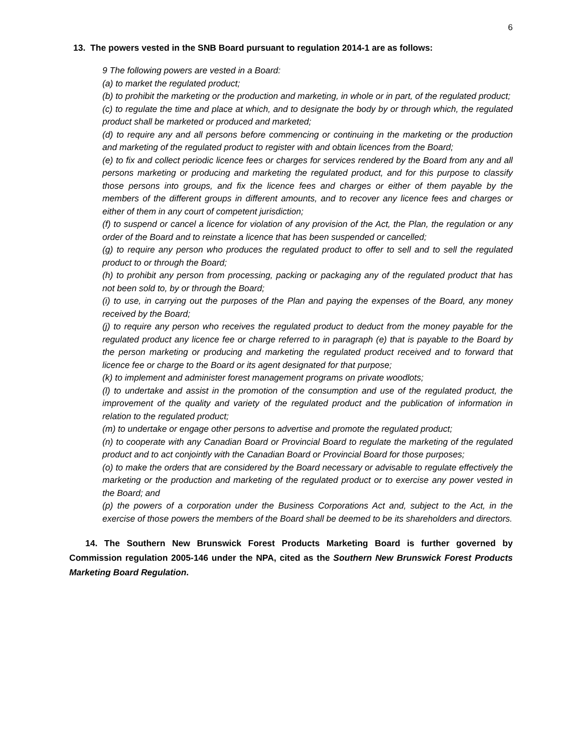6
13. The powers vested in the SNB Board pursuant to regulation 2014-1 are as follows:
9 The following powers are vested in a Board:
(a) to market the regulated product;
(b) to prohibit the marketing or the production and marketing, in whole or in part, of the regulated product;
(c) to regulate the time and place at which, and to designate the body by or through which, the regulated product shall be marketed or produced and marketed;
(d) to require any and all persons before commencing or continuing in the marketing or the production and marketing of the regulated product to register with and obtain licences from the Board;
(e) to fix and collect periodic licence fees or charges for services rendered by the Board from any and all persons marketing or producing and marketing the regulated product, and for this purpose to classify those persons into groups, and fix the licence fees and charges or either of them payable by the members of the different groups in different amounts, and to recover any licence fees and charges or either of them in any court of competent jurisdiction;
(f) to suspend or cancel a licence for violation of any provision of the Act, the Plan, the regulation or any order of the Board and to reinstate a licence that has been suspended or cancelled;
(g) to require any person who produces the regulated product to offer to sell and to sell the regulated product to or through the Board;
(h) to prohibit any person from processing, packing or packaging any of the regulated product that has not been sold to, by or through the Board;
(i) to use, in carrying out the purposes of the Plan and paying the expenses of the Board, any money received by the Board;
(j) to require any person who receives the regulated product to deduct from the money payable for the regulated product any licence fee or charge referred to in paragraph (e) that is payable to the Board by the person marketing or producing and marketing the regulated product received and to forward that licence fee or charge to the Board or its agent designated for that purpose;
(k) to implement and administer forest management programs on private woodlots;
(l) to undertake and assist in the promotion of the consumption and use of the regulated product, the improvement of the quality and variety of the regulated product and the publication of information in relation to the regulated product;
(m) to undertake or engage other persons to advertise and promote the regulated product;
(n) to cooperate with any Canadian Board or Provincial Board to regulate the marketing of the regulated product and to act conjointly with the Canadian Board or Provincial Board for those purposes;
(o) to make the orders that are considered by the Board necessary or advisable to regulate effectively the marketing or the production and marketing of the regulated product or to exercise any power vested in the Board; and
(p) the powers of a corporation under the Business Corporations Act and, subject to the Act, in the exercise of those powers the members of the Board shall be deemed to be its shareholders and directors.
14. The Southern New Brunswick Forest Products Marketing Board is further governed by Commission regulation 2005-146 under the NPA, cited as the Southern New Brunswick Forest Products Marketing Board Regulation.